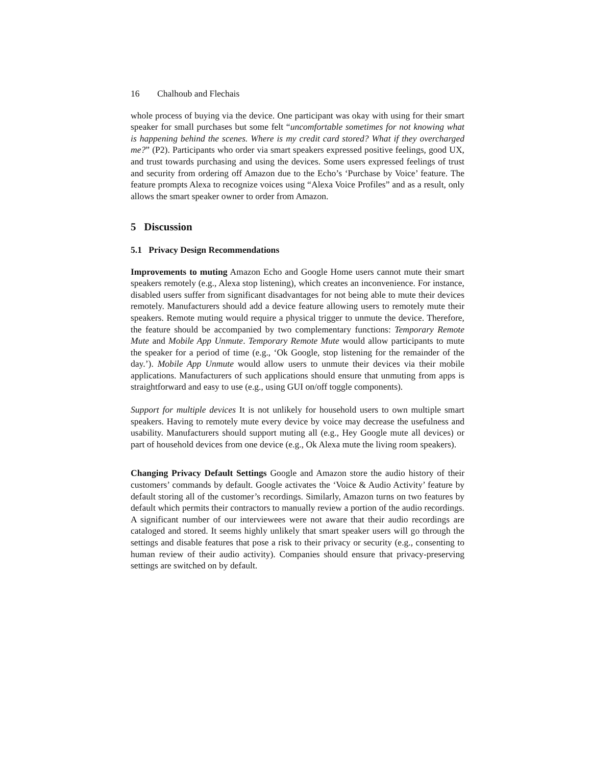16 Chalhoub and Flechais
whole process of buying via the device. One participant was okay with using for their smart speaker for small purchases but some felt “uncomfortable sometimes for not knowing what is happening behind the scenes. Where is my credit card stored? What if they overcharged me?” (P2). Participants who order via smart speakers expressed positive feelings, good UX, and trust towards purchasing and using the devices. Some users expressed feelings of trust and security from ordering off Amazon due to the Echo’s ‘Purchase by Voice’ feature. The feature prompts Alexa to recognize voices using “Alexa Voice Profiles” and as a result, only allows the smart speaker owner to order from Amazon.
5 Discussion
5.1 Privacy Design Recommendations
Improvements to muting Amazon Echo and Google Home users cannot mute their smart speakers remotely (e.g., Alexa stop listening), which creates an inconvenience. For instance, disabled users suffer from significant disadvantages for not being able to mute their devices remotely. Manufacturers should add a device feature allowing users to remotely mute their speakers. Remote muting would require a physical trigger to unmute the device. Therefore, the feature should be accompanied by two complementary functions: Temporary Remote Mute and Mobile App Unmute. Temporary Remote Mute would allow participants to mute the speaker for a period of time (e.g., ‘Ok Google, stop listening for the remainder of the day.’). Mobile App Unmute would allow users to unmute their devices via their mobile applications. Manufacturers of such applications should ensure that unmuting from apps is straightforward and easy to use (e.g., using GUI on/off toggle components).
Support for multiple devices It is not unlikely for household users to own multiple smart speakers. Having to remotely mute every device by voice may decrease the usefulness and usability. Manufacturers should support muting all (e.g., Hey Google mute all devices) or part of household devices from one device (e.g., Ok Alexa mute the living room speakers).
Changing Privacy Default Settings Google and Amazon store the audio history of their customers’ commands by default. Google activates the ‘Voice & Audio Activity’ feature by default storing all of the customer’s recordings. Similarly, Amazon turns on two features by default which permits their contractors to manually review a portion of the audio recordings. A significant number of our interviewees were not aware that their audio recordings are cataloged and stored. It seems highly unlikely that smart speaker users will go through the settings and disable features that pose a risk to their privacy or security (e.g., consenting to human review of their audio activity). Companies should ensure that privacy-preserving settings are switched on by default.